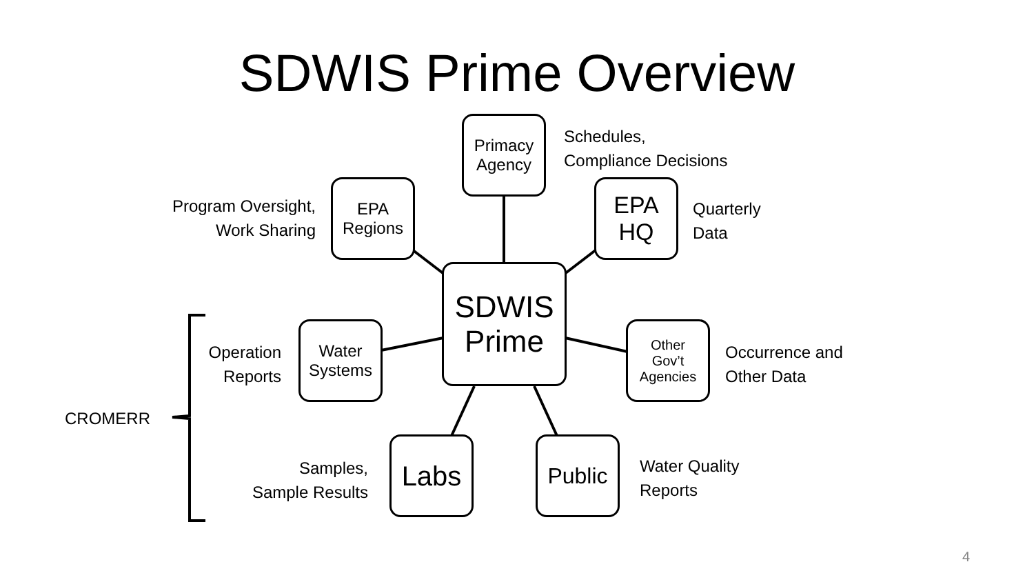SDWIS Prime Overview
Primacy
Agency
EPA
Regions
EPA
HQ
SDWIS
Prime
Water
Systems
Other
Gov’t
Agencies
Labs Public
Schedules,
Compliance Decisions
Program Oversight,
Work Sharing
Quarterly
Data
Operation
Reports
Occurrence and
Other Data
CROMERR
Samples,
Sample Results
Water Quality
Reports
4